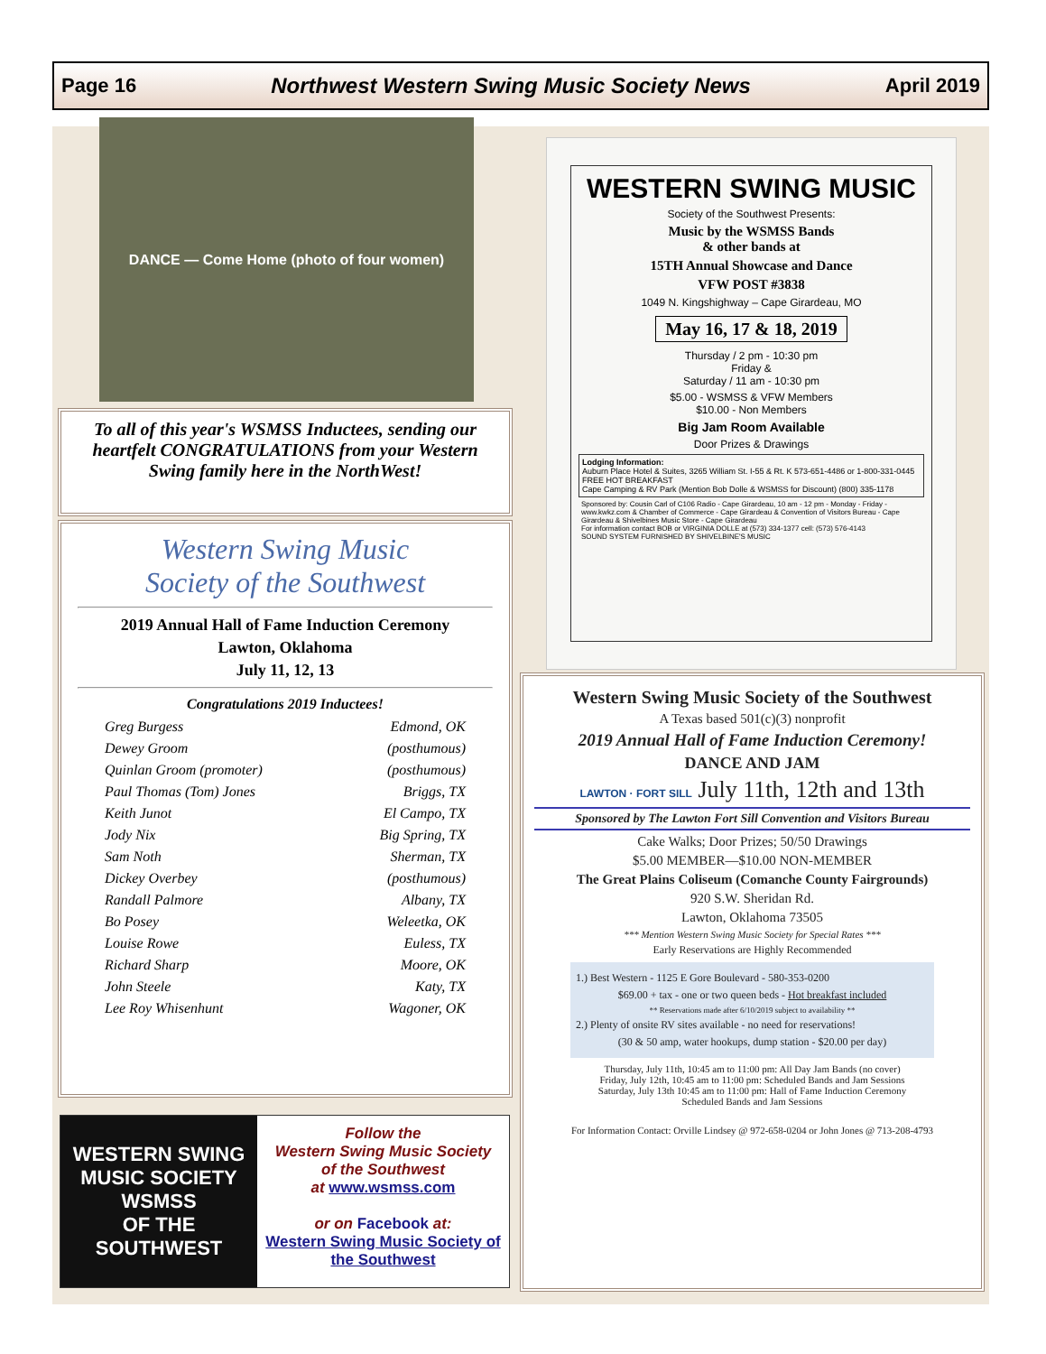Page 16 Northwest Western Swing Music Society News April 2019
DANCE — Come Home (photo of four women)
To all of this year's WSMSS Inductees, sending our heartfelt CONGRATULATIONS from your Western Swing family here in the NorthWest!
Western Swing Music
Society of the Southwest
2019 Annual Hall of Fame Induction Ceremony
Lawton, Oklahoma
July 11, 12, 13
Congratulations 2019 Inductees!
Greg Burgess Edmond, OK
Dewey Groom (posthumous)
Quinlan Groom (promoter) (posthumous)
Paul Thomas (Tom) Jones Briggs, TX
Keith Junot El Campo, TX
Jody Nix Big Spring, TX
Sam Noth Sherman, TX
Dickey Overbey (posthumous)
Randall Palmore Albany, TX
Bo Posey Weleetka, OK
Louise Rowe Euless, TX
Richard Sharp Moore, OK
John Steele Katy, TX
Lee Roy Whisenhunt Wagoner, OK
WESTERN SWING MUSIC SOCIETY
WSMSS
OF THE SOUTHWEST
Follow the
Western Swing Music Society
of the Southwest
at www.wsmss.com
or on Facebook at:
Western Swing Music Society of the Southwest
WESTERN SWING MUSIC
Society of the Southwest Presents:
Music by the WSMSS Bands
& other bands at
15TH Annual Showcase and Dance
VFW POST #3838
1049 N. Kingshighway – Cape Girardeau, MO
May 16, 17 & 18, 2019
Thursday / 2 pm - 10:30 pm
Friday &
Saturday / 11 am - 10:30 pm
$5.00 - WSMSS & VFW Members
$10.00 - Non Members
Big Jam Room Available
Door Prizes & Drawings
Lodging Information:
Auburn Place Hotel & Suites, 3265 William St. I-55 & Rt. K 573-651-4486 or 1-800-331-0445 FREE HOT BREAKFAST
Cape Camping & RV Park (Mention Bob Dolle & WSMSS for Discount) (800) 335-1178
Sponsored by: Cousin Carl of C106 Radio - Cape Girardeau, 10 am - 12 pm - Monday - Friday - www.kwkz.com & Chamber of Commerce - Cape Girardeau & Convention of Visitors Bureau - Cape Girardeau & Shivelbines Music Store - Cape Girardeau
For information contact BOB or VIRGINIA DOLLE at (573) 334-1377 cell: (573) 576-4143
SOUND SYSTEM FURNISHED BY SHIVELBINE'S MUSIC
Western Swing Music Society of the Southwest
A Texas based 501(c)(3) nonprofit
2019 Annual Hall of Fame Induction Ceremony!
DANCE AND JAM
LAWTON · FORT SILL July 11th, 12th and 13th
Sponsored by The Lawton Fort Sill Convention and Visitors Bureau
Cake Walks; Door Prizes; 50/50 Drawings
$5.00 MEMBER—$10.00 NON-MEMBER
The Great Plains Coliseum (Comanche County Fairgrounds)
920 S.W. Sheridan Rd.
Lawton, Oklahoma 73505
*** Mention Western Swing Music Society for Special Rates ***
Early Reservations are Highly Recommended
1.) Best Western - 1125 E Gore Boulevard - 580-353-0200
$69.00 + tax - one or two queen beds - Hot breakfast included
** Reservations made after 6/10/2019 subject to availability **
2.) Plenty of onsite RV sites available - no need for reservations!
(30 & 50 amp, water hookups, dump station - $20.00 per day)
Thursday, July 11th, 10:45 am to 11:00 pm: All Day Jam Bands (no cover)
Friday, July 12th, 10:45 am to 11:00 pm: Scheduled Bands and Jam Sessions
Saturday, July 13th 10:45 am to 11:00 pm: Hall of Fame Induction Ceremony
Scheduled Bands and Jam Sessions
For Information Contact: Orville Lindsey @ 972-658-0204 or John Jones @ 713-208-4793